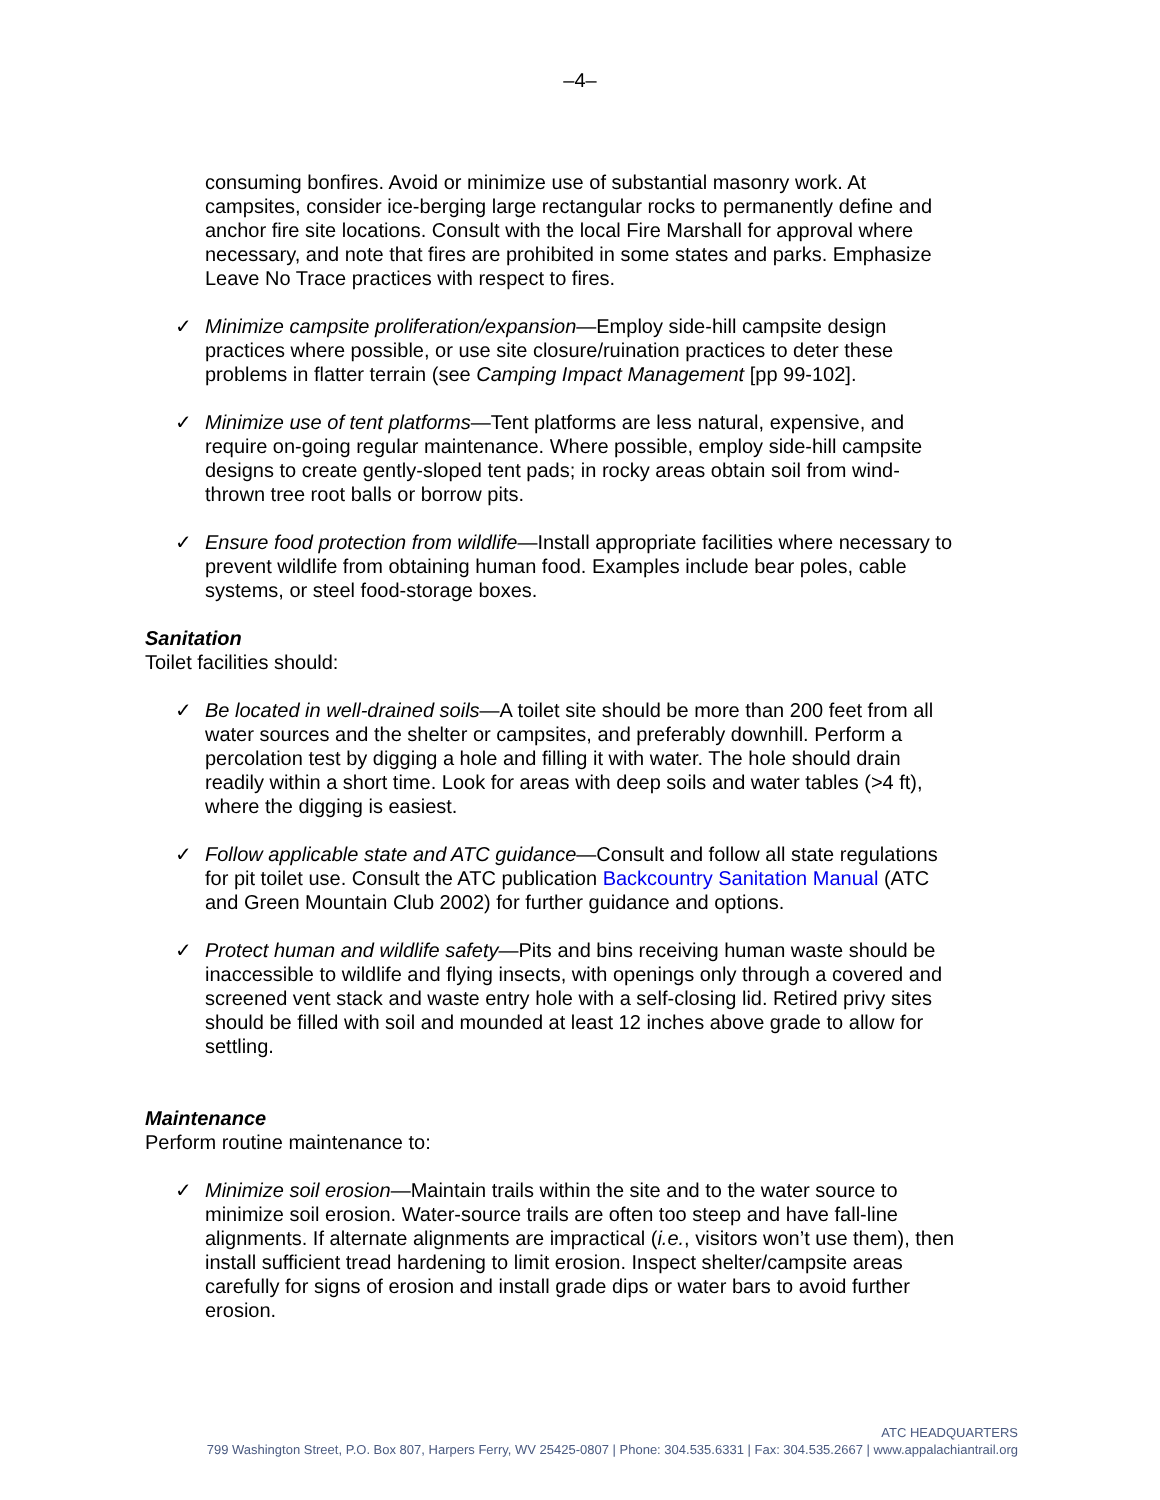–4–
consuming bonfires. Avoid or minimize use of substantial masonry work. At campsites, consider ice-berging large rectangular rocks to permanently define and anchor fire site locations. Consult with the local Fire Marshall for approval where necessary, and note that fires are prohibited in some states and parks. Emphasize Leave No Trace practices with respect to fires.
✓ Minimize campsite proliferation/expansion—Employ side-hill campsite design practices where possible, or use site closure/ruination practices to deter these problems in flatter terrain (see Camping Impact Management [pp 99-102].
✓ Minimize use of tent platforms—Tent platforms are less natural, expensive, and require on-going regular maintenance. Where possible, employ side-hill campsite designs to create gently-sloped tent pads; in rocky areas obtain soil from wind-thrown tree root balls or borrow pits.
✓ Ensure food protection from wildlife—Install appropriate facilities where necessary to prevent wildlife from obtaining human food. Examples include bear poles, cable systems, or steel food-storage boxes.
Sanitation
Toilet facilities should:
✓ Be located in well-drained soils—A toilet site should be more than 200 feet from all water sources and the shelter or campsites, and preferably downhill. Perform a percolation test by digging a hole and filling it with water. The hole should drain readily within a short time. Look for areas with deep soils and water tables (>4 ft), where the digging is easiest.
✓ Follow applicable state and ATC guidance—Consult and follow all state regulations for pit toilet use. Consult the ATC publication Backcountry Sanitation Manual (ATC and Green Mountain Club 2002) for further guidance and options.
✓ Protect human and wildlife safety—Pits and bins receiving human waste should be inaccessible to wildlife and flying insects, with openings only through a covered and screened vent stack and waste entry hole with a self-closing lid. Retired privy sites should be filled with soil and mounded at least 12 inches above grade to allow for settling.
Maintenance
Perform routine maintenance to:
✓ Minimize soil erosion—Maintain trails within the site and to the water source to minimize soil erosion. Water-source trails are often too steep and have fall-line alignments. If alternate alignments are impractical (i.e., visitors won’t use them), then install sufficient tread hardening to limit erosion. Inspect shelter/campsite areas carefully for signs of erosion and install grade dips or water bars to avoid further erosion.
ATC HEADQUARTERS
799 Washington Street, P.O. Box 807, Harpers Ferry, WV 25425-0807 | Phone: 304.535.6331 | Fax: 304.535.2667 | www.appalachiantrail.org